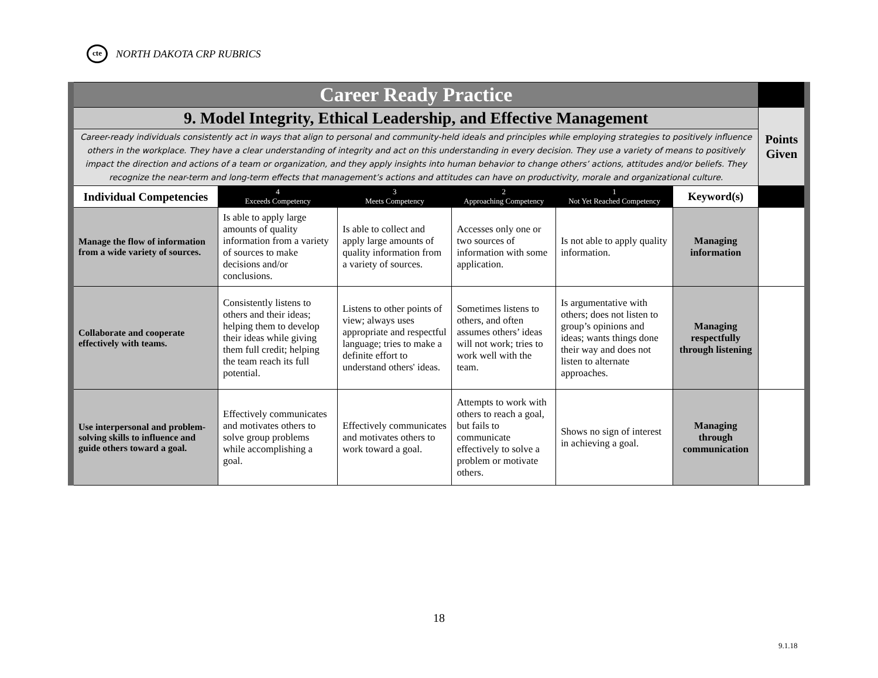cte NORTH DAKOTA CRP RUBRICS
| Career Ready Practice | | | | | | |
| 9. Model Integrity, Ethical Leadership, and Effective Management | | | | | | Points Given |
| Career-ready individuals consistently act in ways that align to personal and community-held ideals and principles while employing strategies to positively influence others in the workplace. They have a clear understanding of integrity and act on this understanding in every decision. They use a variety of means to positively impact the direction and actions of a team or organization, and they apply insights into human behavior to change others’ actions, attitudes and/or beliefs. They recognize the near-term and long-term effects that management’s actions and attitudes can have on productivity, morale and organizational culture. | | | | | | |
| Individual Competencies | 4 Exceeds Competency | 3 Meets Competency | 2 Approaching Competency | 1 Not Yet Reached Competency | Keyword(s) | |
| Manage the flow of information from a wide variety of sources. | Is able to apply large amounts of quality information from a variety of sources to make decisions and/or conclusions. | Is able to collect and apply large amounts of quality information from a variety of sources. | Accesses only one or two sources of information with some application. | Is not able to apply quality information. | Managing information | |
| Collaborate and cooperate effectively with teams. | Consistently listens to others and their ideas; helping them to develop their ideas while giving them full credit; helping the team reach its full potential. | Listens to other points of view; always uses appropriate and respectful language; tries to make a definite effort to understand others' ideas. | Sometimes listens to others, and often assumes others’ ideas will not work; tries to work well with the team. | Is argumentative with others; does not listen to group’s opinions and ideas; wants things done their way and does not listen to alternate approaches. | Managing respectfully through listening | |
| Use interpersonal and problem-solving skills to influence and guide others toward a goal. | Effectively communicates and motivates others to solve group problems while accomplishing a goal. | Effectively communicates and motivates others to work toward a goal. | Attempts to work with others to reach a goal, but fails to communicate effectively to solve a problem or motivate others. | Shows no sign of interest in achieving a goal. | Managing through communication | |
18
9.1.18